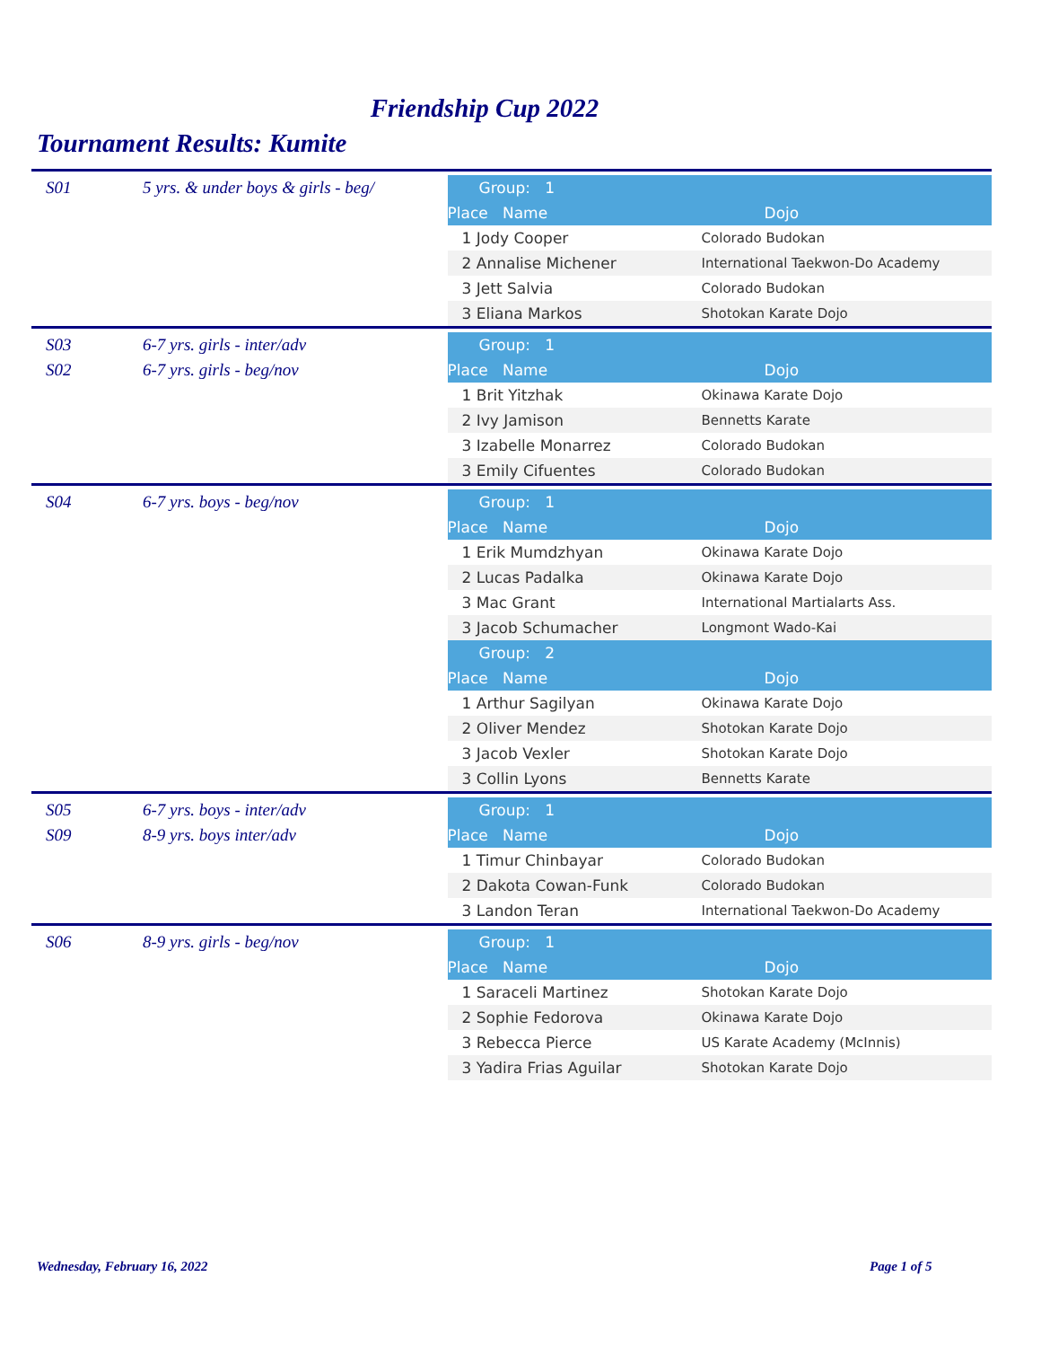Friendship Cup 2022
Tournament Results: Kumite
S01 5 yrs. & under boys & girls - beg/
| Group: 1 | |
| Place Name | Dojo |
| 1 Jody Cooper | Colorado Budokan |
| 2 Annalise Michener | International Taekwon-Do Academy |
| 3 Jett Salvia | Colorado Budokan |
| 3 Eliana Markos | Shotokan Karate Dojo |
S03 6-7 yrs. girls - inter/adv
S02 6-7 yrs. girls - beg/nov
| Group: 1 | |
| Place Name | Dojo |
| 1 Brit Yitzhak | Okinawa Karate Dojo |
| 2 Ivy Jamison | Bennetts Karate |
| 3 Izabelle Monarrez | Colorado Budokan |
| 3 Emily Cifuentes | Colorado Budokan |
S04 6-7 yrs. boys - beg/nov
| Group: 1 | |
| Place Name | Dojo |
| 1 Erik Mumdzhyan | Okinawa Karate Dojo |
| 2 Lucas Padalka | Okinawa Karate Dojo |
| 3 Mac Grant | International Martialarts Ass. |
| 3 Jacob Schumacher | Longmont Wado-Kai |
| Group: 2 | |
| Place Name | Dojo |
| 1 Arthur Sagilyan | Okinawa Karate Dojo |
| 2 Oliver Mendez | Shotokan Karate Dojo |
| 3 Jacob Vexler | Shotokan Karate Dojo |
| 3 Collin Lyons | Bennetts Karate |
S05 6-7 yrs. boys - inter/adv
S09 8-9 yrs. boys inter/adv
| Group: 1 | |
| Place Name | Dojo |
| 1 Timur Chinbayar | Colorado Budokan |
| 2 Dakota Cowan-Funk | Colorado Budokan |
| 3 Landon Teran | International Taekwon-Do Academy |
S06 8-9 yrs. girls - beg/nov
| Group: 1 | |
| Place Name | Dojo |
| 1 Saraceli Martinez | Shotokan Karate Dojo |
| 2 Sophie Fedorova | Okinawa Karate Dojo |
| 3 Rebecca Pierce | US Karate Academy (McInnis) |
| 3 Yadira Frias Aguilar | Shotokan Karate Dojo |
Wednesday, February 16, 2022 Page 1 of 5